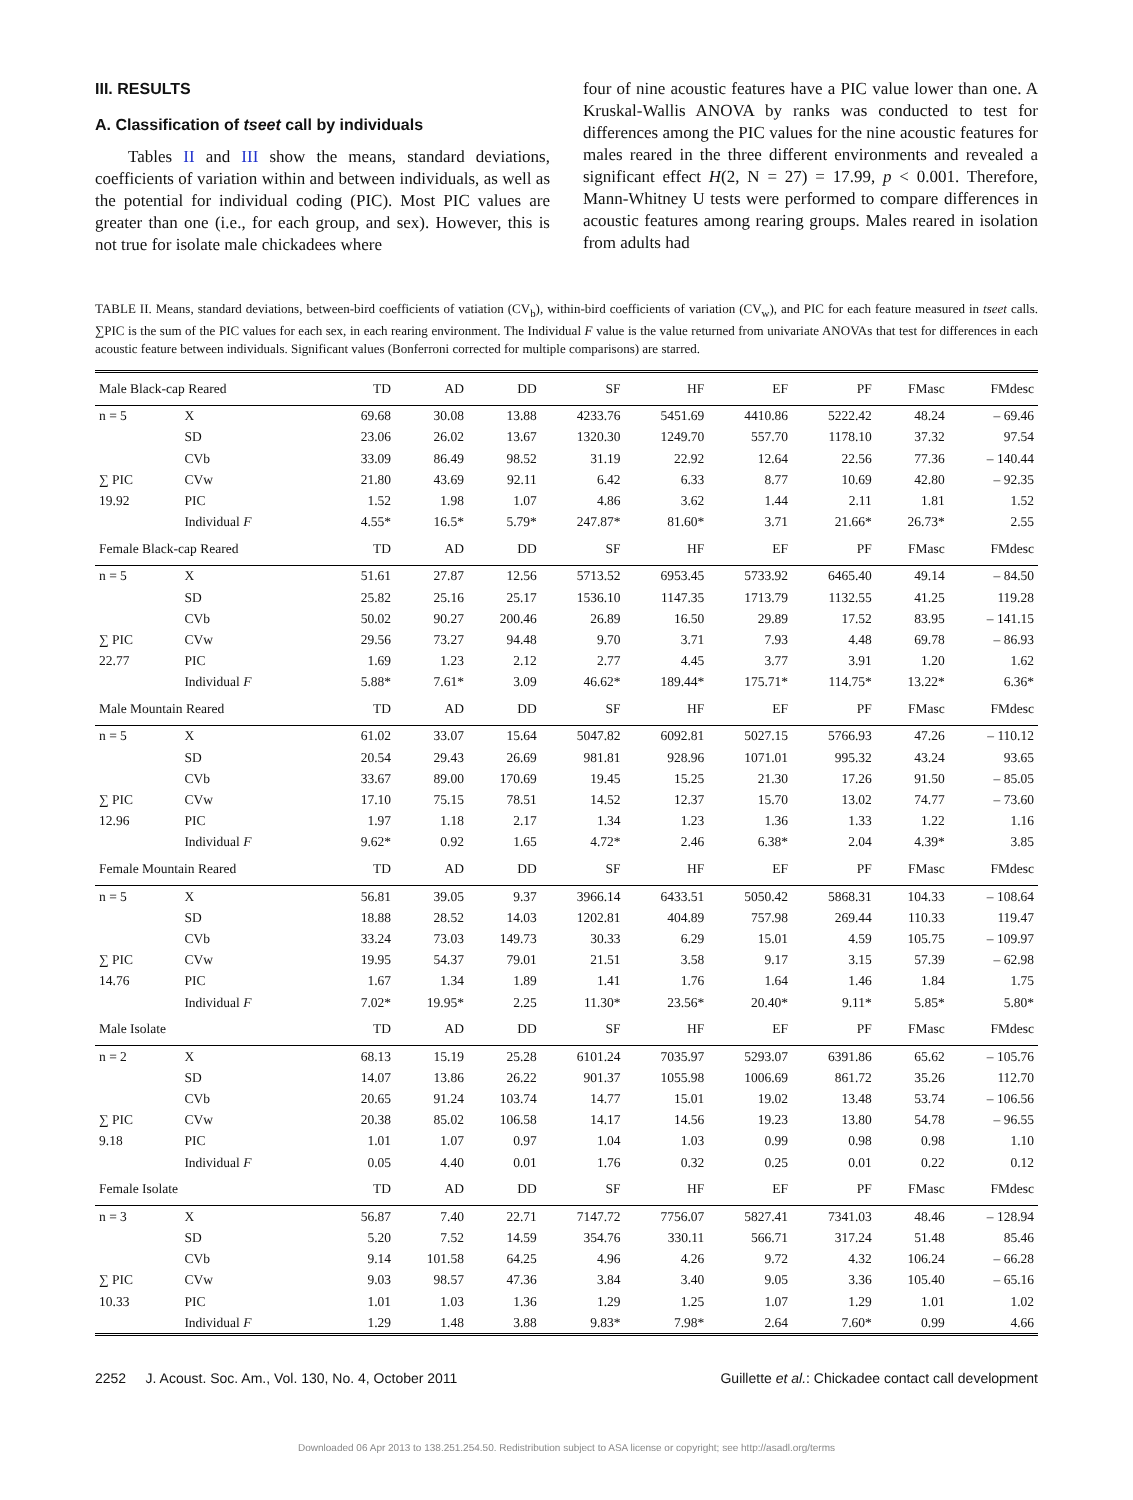III. RESULTS
A. Classification of tseet call by individuals
Tables II and III show the means, standard deviations, coefficients of variation within and between individuals, as well as the potential for individual coding (PIC). Most PIC values are greater than one (i.e., for each group, and sex). However, this is not true for isolate male chickadees where
four of nine acoustic features have a PIC value lower than one. A Kruskal-Wallis ANOVA by ranks was conducted to test for differences among the PIC values for the nine acoustic features for males reared in the three different environments and revealed a significant effect H(2, N = 27) = 17.99, p < 0.001. Therefore, Mann-Whitney U tests were performed to compare differences in acoustic features among rearing groups. Males reared in isolation from adults had
TABLE II. Means, standard deviations, between-bird coefficients of vatiation (CV<sub>b</sub>), within-bird coefficients of variation (CV<sub>w</sub>), and PIC for each feature measured in tseet calls. ∑PIC is the sum of the PIC values for each sex, in each rearing environment. The Individual F value is the value returned from univariate ANOVAs that test for differences in each acoustic feature between individuals. Significant values (Bonferroni corrected for multiple comparisons) are starred.
| Male Black-cap Reared | | TD | AD | DD | SF | HF | EF | PF | FMasc | FMdesc |
| --- | --- | --- | --- | --- | --- | --- | --- | --- | --- | --- |
| n = 5 | X | 69.68 | 30.08 | 13.88 | 4233.76 | 5451.69 | 4410.86 | 5222.42 | 48.24 | – 69.46 |
| | SD | 23.06 | 26.02 | 13.67 | 1320.30 | 1249.70 | 557.70 | 1178.10 | 37.32 | 97.54 |
| | CVb | 33.09 | 86.49 | 98.52 | 31.19 | 22.92 | 12.64 | 22.56 | 77.36 | – 140.44 |
| ∑ PIC | CVw | 21.80 | 43.69 | 92.11 | 6.42 | 6.33 | 8.77 | 10.69 | 42.80 | – 92.35 |
| 19.92 | PIC | 1.52 | 1.98 | 1.07 | 4.86 | 3.62 | 1.44 | 2.11 | 1.81 | 1.52 |
| | Individual F | 4.55* | 16.5* | 5.79* | 247.87* | 81.60* | 3.71 | 21.66* | 26.73* | 2.55 |
| Female Black-cap Reared | | TD | AD | DD | SF | HF | EF | PF | FMasc | FMdesc |
| n = 5 | X | 51.61 | 27.87 | 12.56 | 5713.52 | 6953.45 | 5733.92 | 6465.40 | 49.14 | – 84.50 |
| | SD | 25.82 | 25.16 | 25.17 | 1536.10 | 1147.35 | 1713.79 | 1132.55 | 41.25 | 119.28 |
| | CVb | 50.02 | 90.27 | 200.46 | 26.89 | 16.50 | 29.89 | 17.52 | 83.95 | – 141.15 |
| ∑ PIC | CVw | 29.56 | 73.27 | 94.48 | 9.70 | 3.71 | 7.93 | 4.48 | 69.78 | – 86.93 |
| 22.77 | PIC | 1.69 | 1.23 | 2.12 | 2.77 | 4.45 | 3.77 | 3.91 | 1.20 | 1.62 |
| | Individual F | 5.88* | 7.61* | 3.09 | 46.62* | 189.44* | 175.71* | 114.75* | 13.22* | 6.36* |
| Male Mountain Reared | | TD | AD | DD | SF | HF | EF | PF | FMasc | FMdesc |
| n = 5 | X | 61.02 | 33.07 | 15.64 | 5047.82 | 6092.81 | 5027.15 | 5766.93 | 47.26 | – 110.12 |
| | SD | 20.54 | 29.43 | 26.69 | 981.81 | 928.96 | 1071.01 | 995.32 | 43.24 | 93.65 |
| | CVb | 33.67 | 89.00 | 170.69 | 19.45 | 15.25 | 21.30 | 17.26 | 91.50 | – 85.05 |
| ∑ PIC | CVw | 17.10 | 75.15 | 78.51 | 14.52 | 12.37 | 15.70 | 13.02 | 74.77 | – 73.60 |
| 12.96 | PIC | 1.97 | 1.18 | 2.17 | 1.34 | 1.23 | 1.36 | 1.33 | 1.22 | 1.16 |
| | Individual F | 9.62* | 0.92 | 1.65 | 4.72* | 2.46 | 6.38* | 2.04 | 4.39* | 3.85 |
| Female Mountain Reared | | TD | AD | DD | SF | HF | EF | PF | FMasc | FMdesc |
| n = 5 | X | 56.81 | 39.05 | 9.37 | 3966.14 | 6433.51 | 5050.42 | 5868.31 | 104.33 | – 108.64 |
| | SD | 18.88 | 28.52 | 14.03 | 1202.81 | 404.89 | 757.98 | 269.44 | 110.33 | 119.47 |
| | CVb | 33.24 | 73.03 | 149.73 | 30.33 | 6.29 | 15.01 | 4.59 | 105.75 | – 109.97 |
| ∑ PIC | CVw | 19.95 | 54.37 | 79.01 | 21.51 | 3.58 | 9.17 | 3.15 | 57.39 | – 62.98 |
| 14.76 | PIC | 1.67 | 1.34 | 1.89 | 1.41 | 1.76 | 1.64 | 1.46 | 1.84 | 1.75 |
| | Individual F | 7.02* | 19.95* | 2.25 | 11.30* | 23.56* | 20.40* | 9.11* | 5.85* | 5.80* |
| Male Isolate | | TD | AD | DD | SF | HF | EF | PF | FMasc | FMdesc |
| n = 2 | X | 68.13 | 15.19 | 25.28 | 6101.24 | 7035.97 | 5293.07 | 6391.86 | 65.62 | – 105.76 |
| | SD | 14.07 | 13.86 | 26.22 | 901.37 | 1055.98 | 1006.69 | 861.72 | 35.26 | 112.70 |
| | CVb | 20.65 | 91.24 | 103.74 | 14.77 | 15.01 | 19.02 | 13.48 | 53.74 | – 106.56 |
| ∑ PIC | CVw | 20.38 | 85.02 | 106.58 | 14.17 | 14.56 | 19.23 | 13.80 | 54.78 | – 96.55 |
| 9.18 | PIC | 1.01 | 1.07 | 0.97 | 1.04 | 1.03 | 0.99 | 0.98 | 0.98 | 1.10 |
| | Individual F | 0.05 | 4.40 | 0.01 | 1.76 | 0.32 | 0.25 | 0.01 | 0.22 | 0.12 |
| Female Isolate | | TD | AD | DD | SF | HF | EF | PF | FMasc | FMdesc |
| n = 3 | X | 56.87 | 7.40 | 22.71 | 7147.72 | 7756.07 | 5827.41 | 7341.03 | 48.46 | – 128.94 |
| | SD | 5.20 | 7.52 | 14.59 | 354.76 | 330.11 | 566.71 | 317.24 | 51.48 | 85.46 |
| | CVb | 9.14 | 101.58 | 64.25 | 4.96 | 4.26 | 9.72 | 4.32 | 106.24 | – 66.28 |
| ∑ PIC | CVw | 9.03 | 98.57 | 47.36 | 3.84 | 3.40 | 9.05 | 3.36 | 105.40 | – 65.16 |
| 10.33 | PIC | 1.01 | 1.03 | 1.36 | 1.29 | 1.25 | 1.07 | 1.29 | 1.01 | 1.02 |
| | Individual F | 1.29 | 1.48 | 3.88 | 9.83* | 7.98* | 2.64 | 7.60* | 0.99 | 4.66 |
2252 J. Acoust. Soc. Am., Vol. 130, No. 4, October 2011 Guillette et al.: Chickadee contact call development
Downloaded 06 Apr 2013 to 138.251.254.50. Redistribution subject to ASA license or copyright; see http://asadl.org/terms